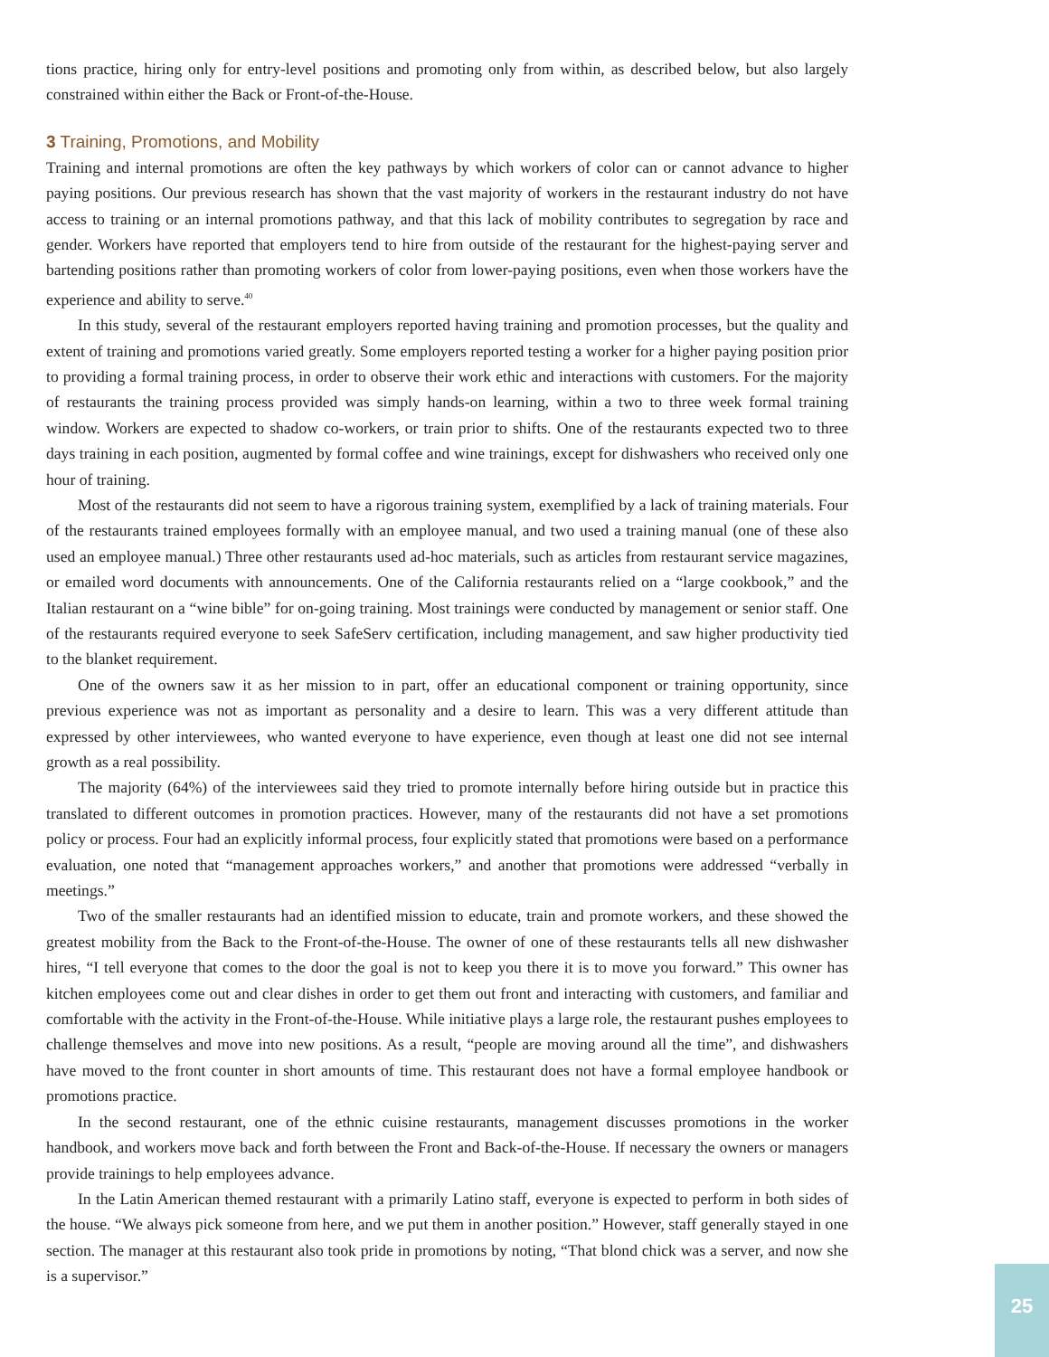tions practice, hiring only for entry-level positions and promoting only from within, as described below, but also largely constrained within either the Back or Front-of-the-House.
3 Training, Promotions, and Mobility
Training and internal promotions are often the key pathways by which workers of color can or cannot advance to higher paying positions. Our previous research has shown that the vast majority of workers in the restaurant industry do not have access to training or an internal promotions pathway, and that this lack of mobility contributes to segregation by race and gender. Workers have reported that employers tend to hire from outside of the restaurant for the highest-paying server and bartending positions rather than promoting workers of color from lower-paying positions, even when those workers have the experience and ability to serve.<sup>40</sup>
In this study, several of the restaurant employers reported having training and promotion processes, but the quality and extent of training and promotions varied greatly. Some employers reported testing a worker for a higher paying position prior to providing a formal training process, in order to observe their work ethic and interactions with customers. For the majority of restaurants the training process provided was simply hands-on learning, within a two to three week formal training window. Workers are expected to shadow co-workers, or train prior to shifts. One of the restaurants expected two to three days training in each position, augmented by formal coffee and wine trainings, except for dishwashers who received only one hour of training.
Most of the restaurants did not seem to have a rigorous training system, exemplified by a lack of training materials. Four of the restaurants trained employees formally with an employee manual, and two used a training manual (one of these also used an employee manual.) Three other restaurants used ad-hoc materials, such as articles from restaurant service magazines, or emailed word documents with announcements. One of the California restaurants relied on a “large cookbook,” and the Italian restaurant on a “wine bible” for on-going training. Most trainings were conducted by management or senior staff. One of the restaurants required everyone to seek SafeServ certification, including management, and saw higher productivity tied to the blanket requirement.
One of the owners saw it as her mission to in part, offer an educational component or training opportunity, since previous experience was not as important as personality and a desire to learn. This was a very different attitude than expressed by other interviewees, who wanted everyone to have experience, even though at least one did not see internal growth as a real possibility.
The majority (64%) of the interviewees said they tried to promote internally before hiring outside but in practice this translated to different outcomes in promotion practices. However, many of the restaurants did not have a set promotions policy or process. Four had an explicitly informal process, four explicitly stated that promotions were based on a performance evaluation, one noted that “management approaches workers,” and another that promotions were addressed “verbally in meetings.”
Two of the smaller restaurants had an identified mission to educate, train and promote workers, and these showed the greatest mobility from the Back to the Front-of-the-House. The owner of one of these restaurants tells all new dishwasher hires, “I tell everyone that comes to the door the goal is not to keep you there it is to move you forward.” This owner has kitchen employees come out and clear dishes in order to get them out front and interacting with customers, and familiar and comfortable with the activity in the Front-of-the-House. While initiative plays a large role, the restaurant pushes employees to challenge themselves and move into new positions. As a result, “people are moving around all the time”, and dishwashers have moved to the front counter in short amounts of time. This restaurant does not have a formal employee handbook or promotions practice.
In the second restaurant, one of the ethnic cuisine restaurants, management discusses promotions in the worker handbook, and workers move back and forth between the Front and Back-of-the-House. If necessary the owners or managers provide trainings to help employees advance.
In the Latin American themed restaurant with a primarily Latino staff, everyone is expected to perform in both sides of the house. “We always pick someone from here, and we put them in another position.” However, staff generally stayed in one section. The manager at this restaurant also took pride in promotions by noting, “That blond chick was a server, and now she is a supervisor.”
25